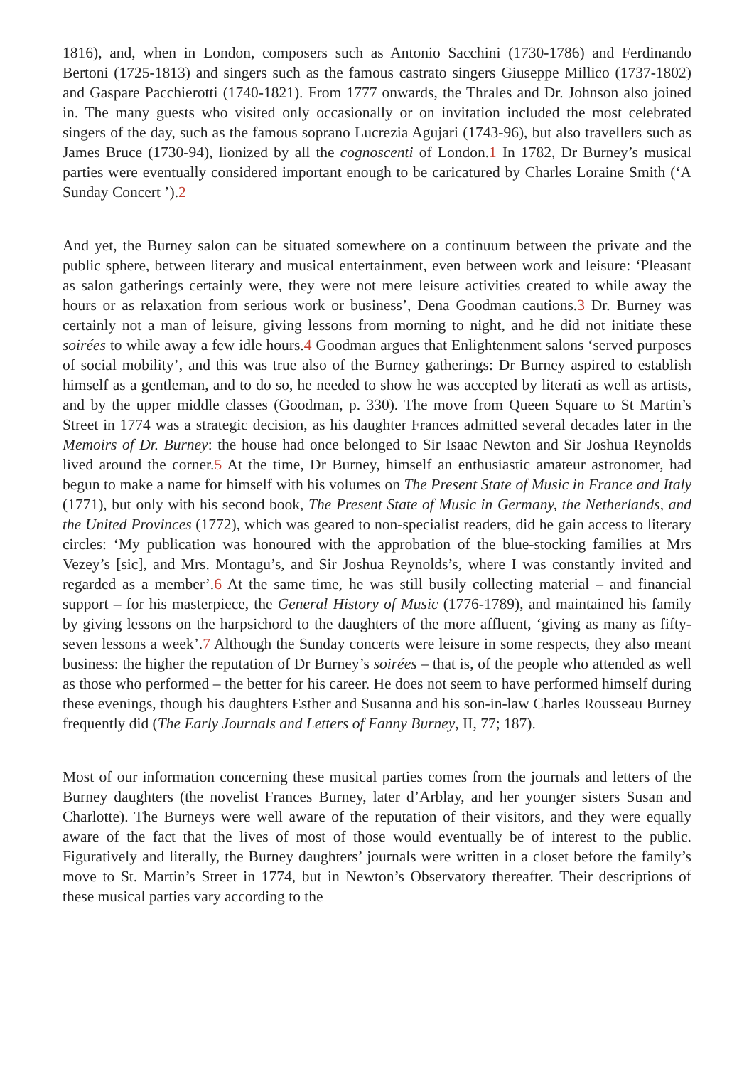1816), and, when in London, composers such as Antonio Sacchini (1730-1786) and Ferdinando Bertoni (1725-1813) and singers such as the famous castrato singers Giuseppe Millico (1737-1802) and Gaspare Pacchierotti (1740-1821). From 1777 onwards, the Thrales and Dr. Johnson also joined in. The many guests who visited only occasionally or on invitation included the most celebrated singers of the day, such as the famous soprano Lucrezia Agujari (1743-96), but also travellers such as James Bruce (1730-94), lionized by all the cognoscenti of London.1 In 1782, Dr Burney’s musical parties were eventually considered important enough to be caricatured by Charles Loraine Smith (‘A Sunday Concert ’).2
And yet, the Burney salon can be situated somewhere on a continuum between the private and the public sphere, between literary and musical entertainment, even between work and leisure: ‘Pleasant as salon gatherings certainly were, they were not mere leisure activities created to while away the hours or as relaxation from serious work or business’, Dena Goodman cautions.3 Dr. Burney was certainly not a man of leisure, giving lessons from morning to night, and he did not initiate these soirées to while away a few idle hours.4 Goodman argues that Enlightenment salons ‘served purposes of social mobility’, and this was true also of the Burney gatherings: Dr Burney aspired to establish himself as a gentleman, and to do so, he needed to show he was accepted by literati as well as artists, and by the upper middle classes (Goodman, p. 330). The move from Queen Square to St Martin’s Street in 1774 was a strategic decision, as his daughter Frances admitted several decades later in the Memoirs of Dr. Burney: the house had once belonged to Sir Isaac Newton and Sir Joshua Reynolds lived around the corner.5 At the time, Dr Burney, himself an enthusiastic amateur astronomer, had begun to make a name for himself with his volumes on The Present State of Music in France and Italy (1771), but only with his second book, The Present State of Music in Germany, the Netherlands, and the United Provinces (1772), which was geared to non-specialist readers, did he gain access to literary circles: ‘My publication was honoured with the approbation of the blue-stocking families at Mrs Vezey’s [sic], and Mrs. Montagu’s, and Sir Joshua Reynolds’s, where I was constantly invited and regarded as a member’.6 At the same time, he was still busily collecting material – and financial support – for his masterpiece, the General History of Music (1776-1789), and maintained his family by giving lessons on the harpsichord to the daughters of the more affluent, ‘giving as many as fifty-seven lessons a week’.7 Although the Sunday concerts were leisure in some respects, they also meant business: the higher the reputation of Dr Burney’s soirées – that is, of the people who attended as well as those who performed – the better for his career. He does not seem to have performed himself during these evenings, though his daughters Esther and Susanna and his son-in-law Charles Rousseau Burney frequently did (The Early Journals and Letters of Fanny Burney, II, 77; 187).
Most of our information concerning these musical parties comes from the journals and letters of the Burney daughters (the novelist Frances Burney, later d’Arblay, and her younger sisters Susan and Charlotte). The Burneys were well aware of the reputation of their visitors, and they were equally aware of the fact that the lives of most of those would eventually be of interest to the public. Figuratively and literally, the Burney daughters’ journals were written in a closet before the family’s move to St. Martin’s Street in 1774, but in Newton’s Observatory thereafter. Their descriptions of these musical parties vary according to the